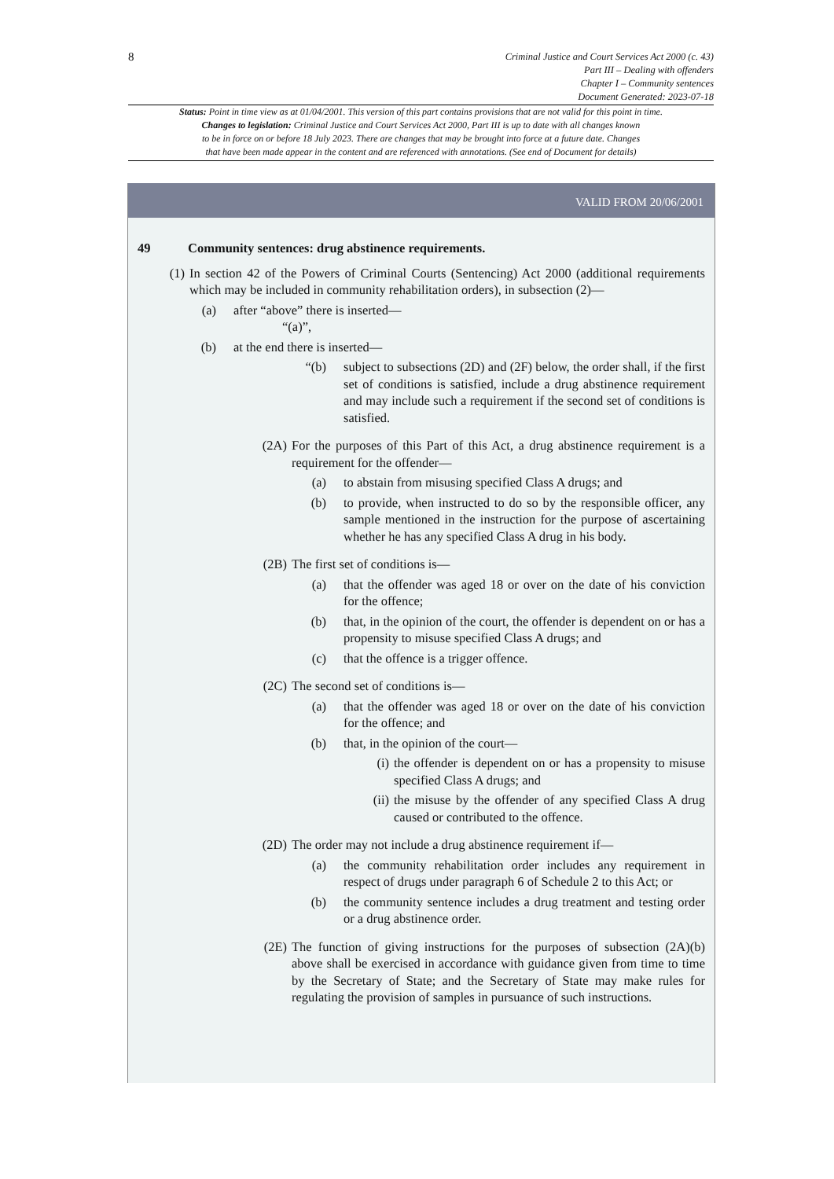8
Criminal Justice and Court Services Act 2000 (c. 43)
Part III – Dealing with offenders
Chapter I – Community sentences
Document Generated: 2023-07-18
Status: Point in time view as at 01/04/2001. This version of this part contains provisions that are not valid for this point in time.
Changes to legislation: Criminal Justice and Court Services Act 2000, Part III is up to date with all changes known
to be in force on or before 18 July 2023. There are changes that may be brought into force at a future date. Changes
that have been made appear in the content and are referenced with annotations. (See end of Document for details)
VALID FROM 20/06/2001
49 Community sentences: drug abstinence requirements.
(1) In section 42 of the Powers of Criminal Courts (Sentencing) Act 2000 (additional requirements which may be included in community rehabilitation orders), in subsection (2)—
(a) after “above” there is inserted—
“(a)”,
(b) at the end there is inserted—
“(b) subject to subsections (2D) and (2F) below, the order shall, if the first set of conditions is satisfied, include a drug abstinence requirement and may include such a requirement if the second set of conditions is satisfied.
(2A) For the purposes of this Part of this Act, a drug abstinence requirement is a requirement for the offender—
(a) to abstain from misusing specified Class A drugs; and
(b) to provide, when instructed to do so by the responsible officer, any sample mentioned in the instruction for the purpose of ascertaining whether he has any specified Class A drug in his body.
(2B) The first set of conditions is—
(a) that the offender was aged 18 or over on the date of his conviction for the offence;
(b) that, in the opinion of the court, the offender is dependent on or has a propensity to misuse specified Class A drugs; and
(c) that the offence is a trigger offence.
(2C) The second set of conditions is—
(a) that the offender was aged 18 or over on the date of his conviction for the offence; and
(b) that, in the opinion of the court—
(i) the offender is dependent on or has a propensity to misuse specified Class A drugs; and
(ii) the misuse by the offender of any specified Class A drug caused or contributed to the offence.
(2D) The order may not include a drug abstinence requirement if—
(a) the community rehabilitation order includes any requirement in respect of drugs under paragraph 6 of Schedule 2 to this Act; or
(b) the community sentence includes a drug treatment and testing order or a drug abstinence order.
(2E) The function of giving instructions for the purposes of subsection (2A)(b) above shall be exercised in accordance with guidance given from time to time by the Secretary of State; and the Secretary of State may make rules for regulating the provision of samples in pursuance of such instructions.